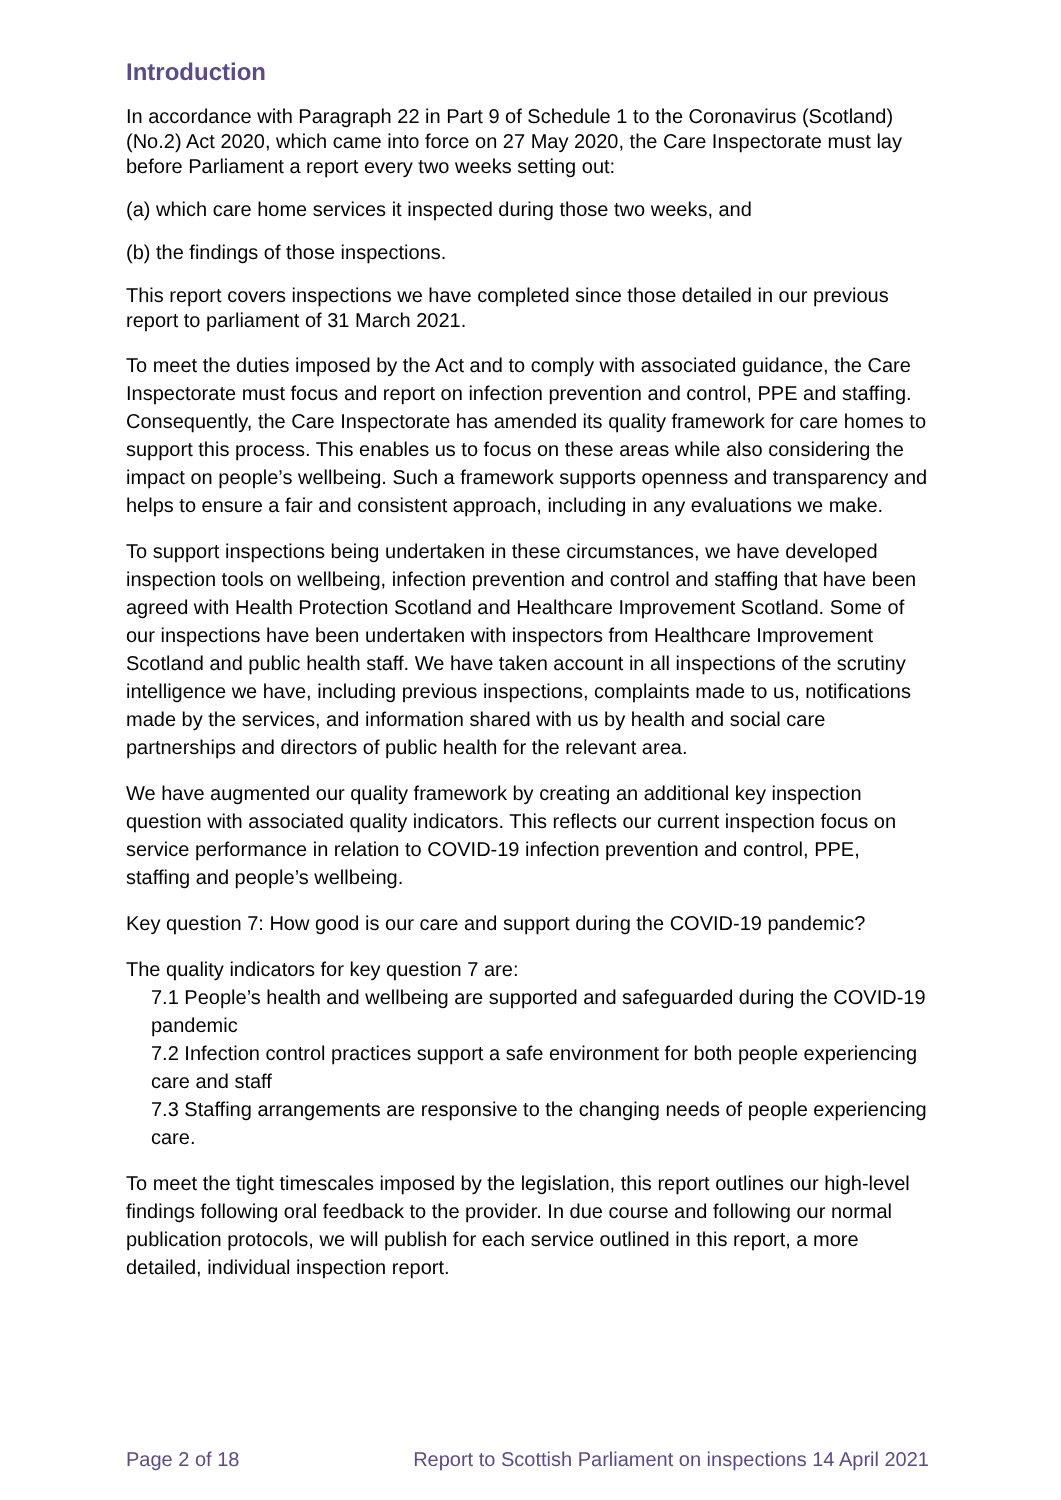Introduction
In accordance with Paragraph 22 in Part 9 of Schedule 1 to the Coronavirus (Scotland) (No.2) Act 2020, which came into force on 27 May 2020, the Care Inspectorate must lay before Parliament a report every two weeks setting out:
(a) which care home services it inspected during those two weeks, and
(b) the findings of those inspections.
This report covers inspections we have completed since those detailed in our previous report to parliament of 31 March 2021.
To meet the duties imposed by the Act and to comply with associated guidance, the Care Inspectorate must focus and report on infection prevention and control, PPE and staffing. Consequently, the Care Inspectorate has amended its quality framework for care homes to support this process. This enables us to focus on these areas while also considering the impact on people’s wellbeing. Such a framework supports openness and transparency and helps to ensure a fair and consistent approach, including in any evaluations we make.
To support inspections being undertaken in these circumstances, we have developed inspection tools on wellbeing, infection prevention and control and staffing that have been agreed with Health Protection Scotland and Healthcare Improvement Scotland. Some of our inspections have been undertaken with inspectors from Healthcare Improvement Scotland and public health staff. We have taken account in all inspections of the scrutiny intelligence we have, including previous inspections, complaints made to us, notifications made by the services, and information shared with us by health and social care partnerships and directors of public health for the relevant area.
We have augmented our quality framework by creating an additional key inspection question with associated quality indicators. This reflects our current inspection focus on service performance in relation to COVID-19 infection prevention and control, PPE, staffing and people’s wellbeing.
Key question 7: How good is our care and support during the COVID-19 pandemic?
The quality indicators for key question 7 are:
7.1 People’s health and wellbeing are supported and safeguarded during the COVID-19 pandemic
7.2 Infection control practices support a safe environment for both people experiencing care and staff
7.3 Staffing arrangements are responsive to the changing needs of people experiencing care.
To meet the tight timescales imposed by the legislation, this report outlines our high-level findings following oral feedback to the provider. In due course and following our normal publication protocols, we will publish for each service outlined in this report, a more detailed, individual inspection report.
Page 2 of 18 Report to Scottish Parliament on inspections 14 April 2021